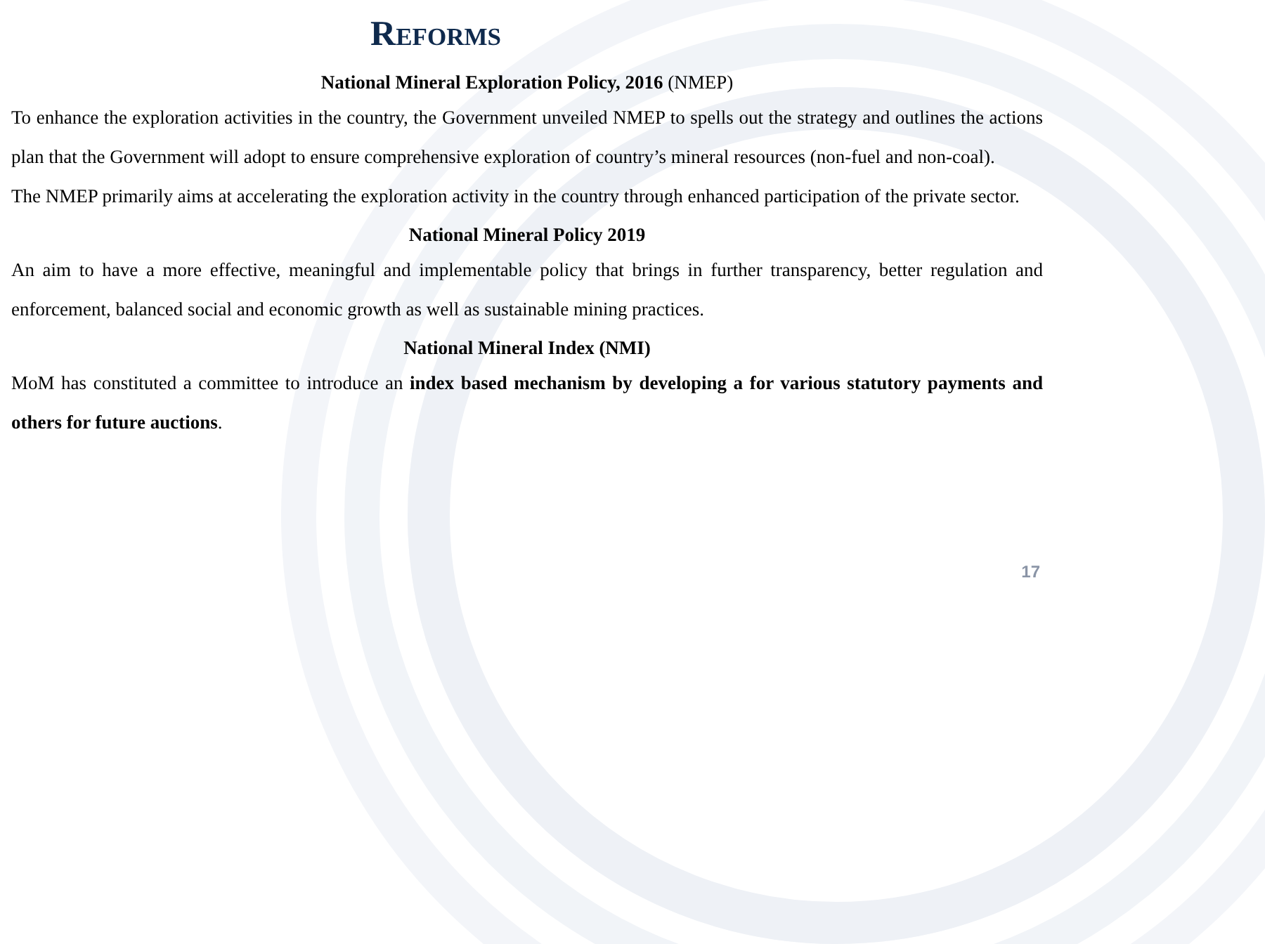Reforms
National Mineral Exploration Policy, 2016 (NMEP)
To enhance the exploration activities in the country, the Government unveiled NMEP to spells out the strategy and outlines the actions plan that the Government will adopt to ensure comprehensive exploration of country’s mineral resources (non-fuel and non-coal).
The NMEP primarily aims at accelerating the exploration activity in the country through enhanced participation of the private sector.
National Mineral Policy 2019
An aim to have a more effective, meaningful and implementable policy that brings in further transparency, better regulation and enforcement, balanced social and economic growth as well as sustainable mining practices.
National Mineral Index (NMI)
MoM has constituted a committee to introduce an index based mechanism by developing a for various statutory payments and others for future auctions.
17